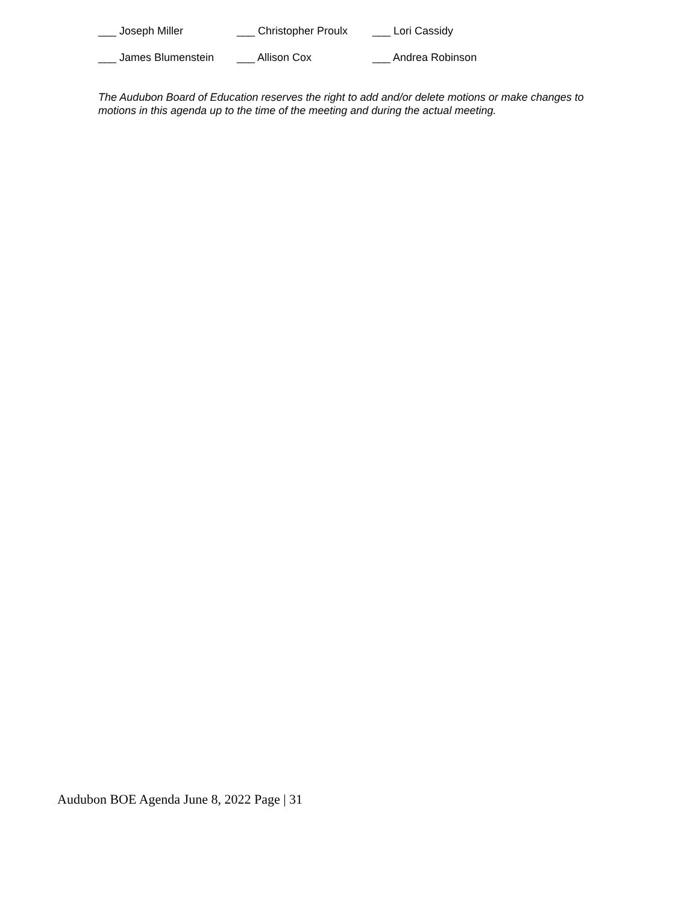___ Joseph Miller ___ Christopher Proulx ___ Lori Cassidy
___ James Blumenstein ___ Allison Cox ___ Andrea Robinson
The Audubon Board of Education reserves the right to add and/or delete motions or make changes to motions in this agenda up to the time of the meeting and during the actual meeting.
Audubon BOE Agenda June 8, 2022 Page | 31